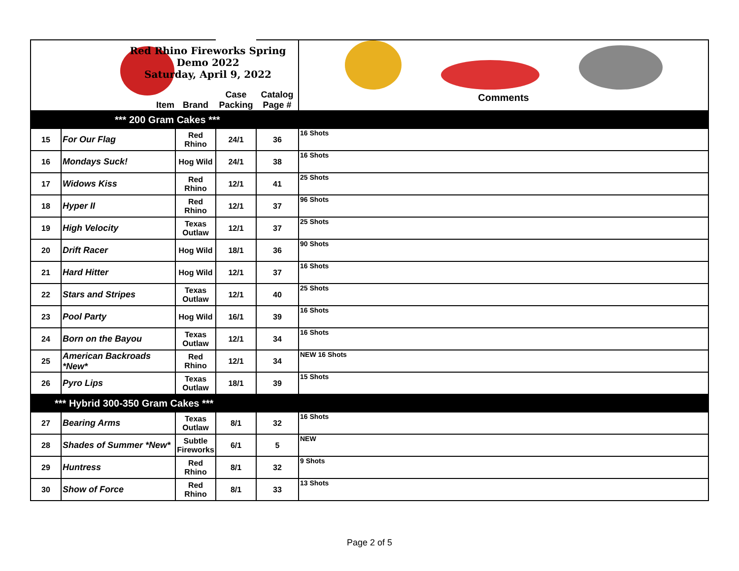| Item | | Red Rhino Fireworks Spring Demo 2022 Saturday, April 9, 2022 Brand | Case Packing | Catalog Page # | Comments |
| *** 200 Gram Cakes *** | | | | | |
| 15 | For Our Flag | Red Rhino | 24/1 | 36 | 16 Shots |
| 16 | Mondays Suck! | Hog Wild | 24/1 | 38 | 16 Shots |
| 17 | Widows Kiss | Red Rhino | 12/1 | 41 | 25 Shots |
| 18 | Hyper II | Red Rhino | 12/1 | 37 | 96 Shots |
| 19 | High Velocity | Texas Outlaw | 12/1 | 37 | 25 Shots |
| 20 | Drift Racer | Hog Wild | 18/1 | 36 | 90 Shots |
| 21 | Hard Hitter | Hog Wild | 12/1 | 37 | 16 Shots |
| 22 | Stars and Stripes | Texas Outlaw | 12/1 | 40 | 25 Shots |
| 23 | Pool Party | Hog Wild | 16/1 | 39 | 16 Shots |
| 24 | Born on the Bayou | Texas Outlaw | 12/1 | 34 | 16 Shots |
| 25 | American Backroads *New* | Red Rhino | 12/1 | 34 | NEW 16 Shots |
| 26 | Pyro Lips | Texas Outlaw | 18/1 | 39 | 15 Shots |
| *** Hybrid 300-350 Gram Cakes *** | | | | | |
| 27 | Bearing Arms | Texas Outlaw | 8/1 | 32 | 16 Shots |
| 28 | Shades of Summer *New* | Subtle Fireworks | 6/1 | 5 | NEW |
| 29 | Huntress | Red Rhino | 8/1 | 32 | 9 Shots |
| 30 | Show of Force | Red Rhino | 8/1 | 33 | 13 Shots |
Page 2 of 5